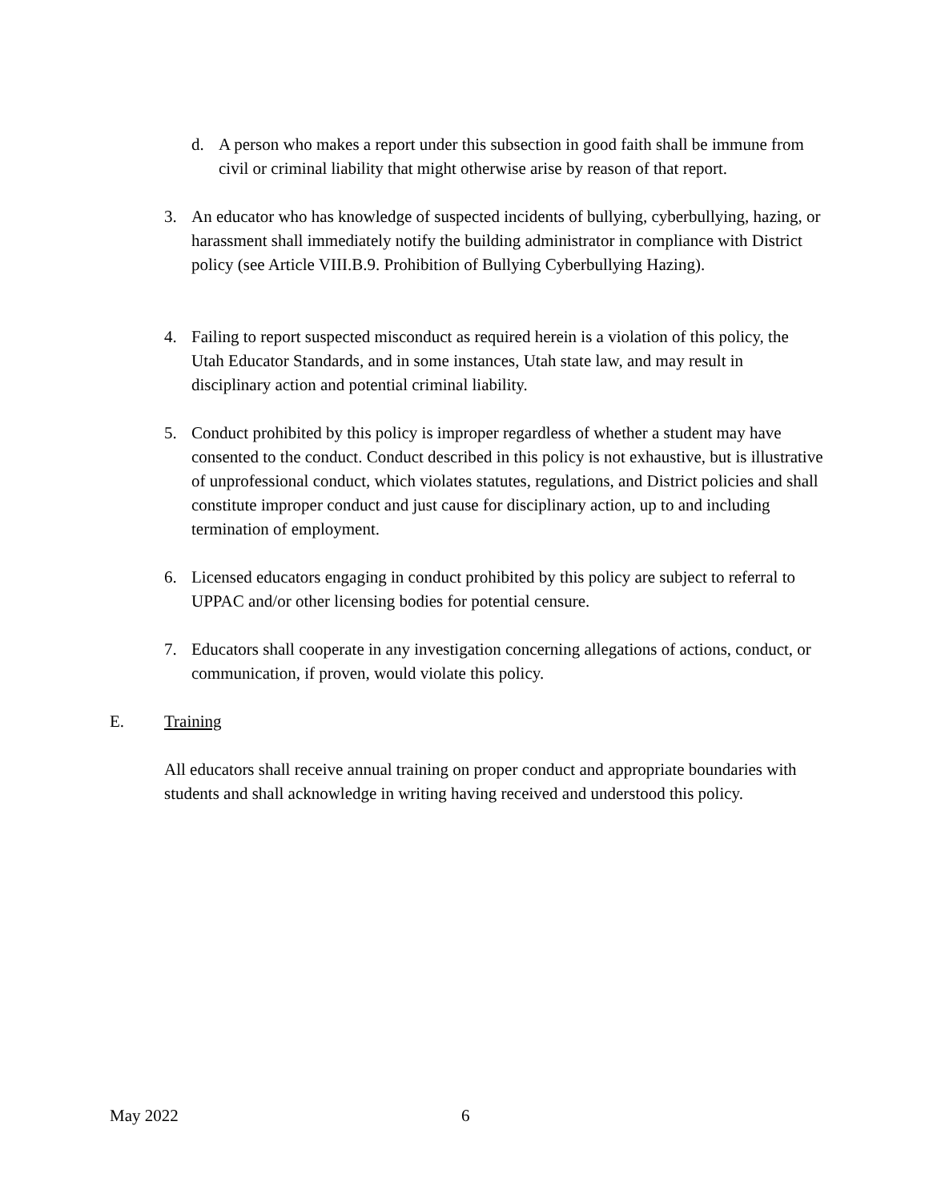d. A person who makes a report under this subsection in good faith shall be immune from civil or criminal liability that might otherwise arise by reason of that report.
3. An educator who has knowledge of suspected incidents of bullying, cyberbullying, hazing, or harassment shall immediately notify the building administrator in compliance with District policy (see Article VIII.B.9. Prohibition of Bullying Cyberbullying Hazing).
4. Failing to report suspected misconduct as required herein is a violation of this policy, the Utah Educator Standards, and in some instances, Utah state law, and may result in disciplinary action and potential criminal liability.
5. Conduct prohibited by this policy is improper regardless of whether a student may have consented to the conduct. Conduct described in this policy is not exhaustive, but is illustrative of unprofessional conduct, which violates statutes, regulations, and District policies and shall constitute improper conduct and just cause for disciplinary action, up to and including termination of employment.
6. Licensed educators engaging in conduct prohibited by this policy are subject to referral to UPPAC and/or other licensing bodies for potential censure.
7. Educators shall cooperate in any investigation concerning allegations of actions, conduct, or communication, if proven, would violate this policy.
E. Training
All educators shall receive annual training on proper conduct and appropriate boundaries with students and shall acknowledge in writing having received and understood this policy.
May 2022 6